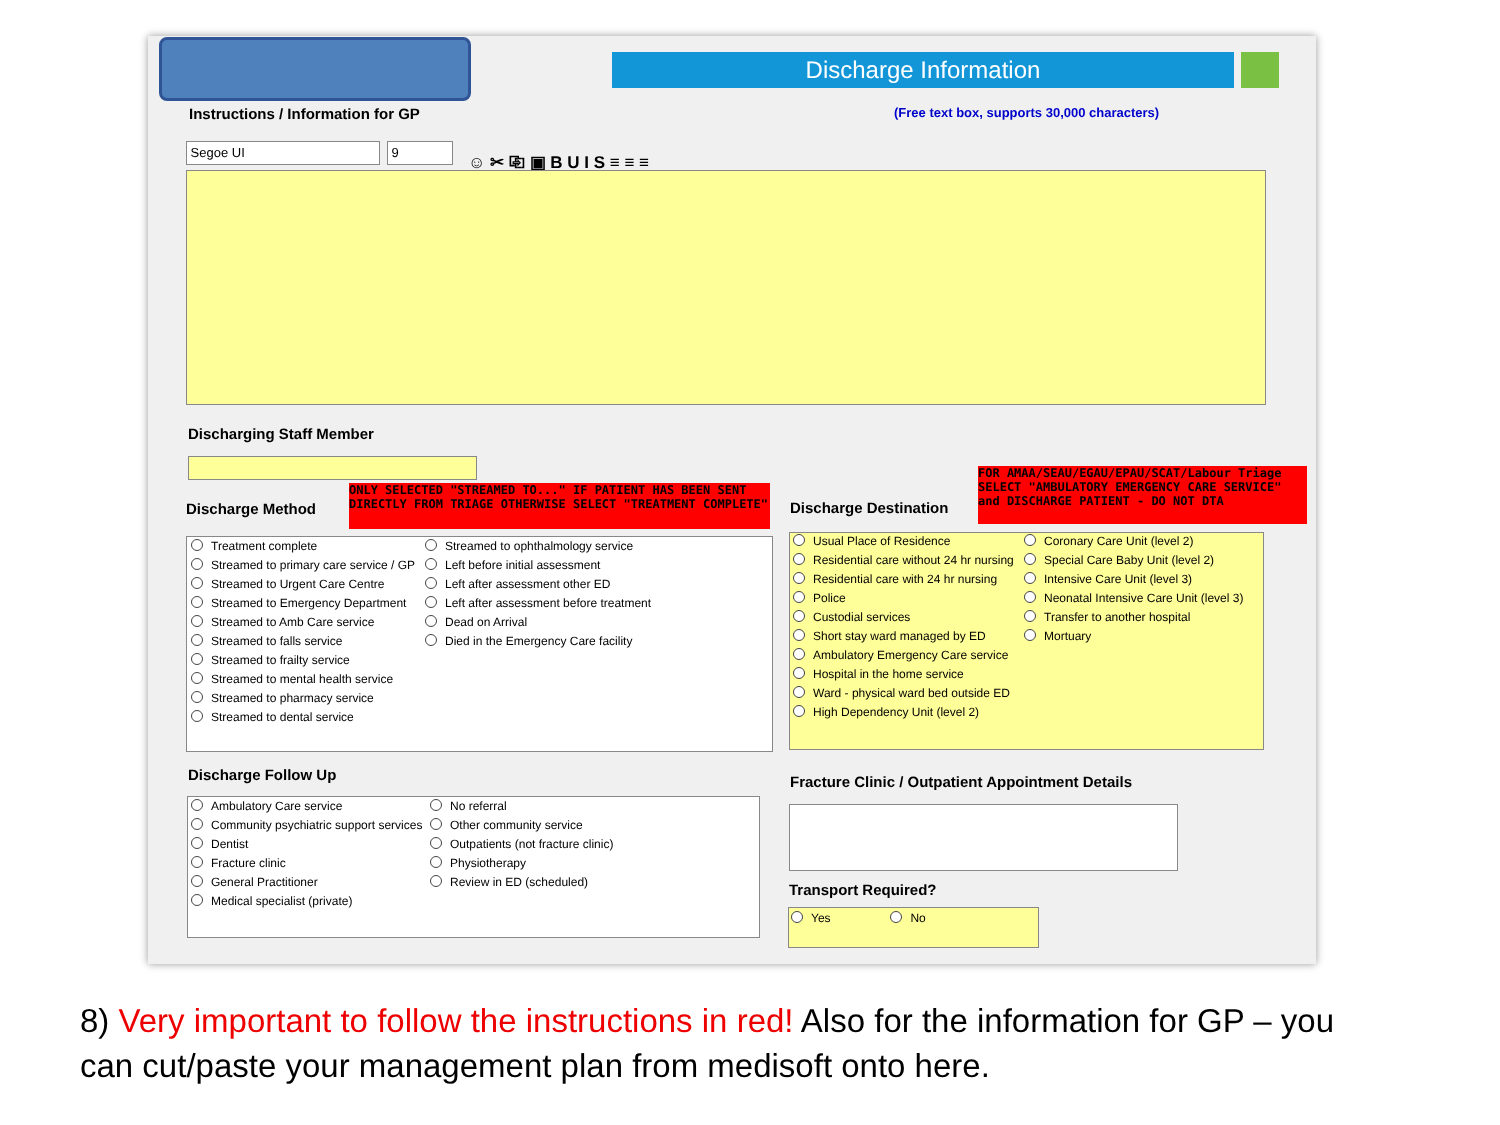Discharge Information
Instructions / Information for GP
(Free text box, supports 30,000 characters)
Segoe UI 9 ☺ ✂ ⎘ ▣ B U I S ≡ ≡ ≡
Discharging Staff Member
Discharge Method
ONLY SELECTED "STREAMED TO..." IF PATIENT HAS BEEN SENT DIRECTLY FROM TRIAGE OTHERWISE SELECT "TREATMENT COMPLETE"
Discharge Destination
FOR AMAA/SEAU/EGAU/EPAU/SCAT/Labour Triage SELECT "AMBULATORY EMERGENCY CARE SERVICE" and DISCHARGE PATIENT - DO NOT DTA
Treatment complete
Streamed to primary care service / GP
Streamed to Urgent Care Centre
Streamed to Emergency Department
Streamed to Amb Care service
Streamed to falls service
Streamed to frailty service
Streamed to mental health service
Streamed to pharmacy service
Streamed to dental service
Streamed to ophthalmology service
Left before initial assessment
Left after assessment other ED
Left after assessment before treatment
Dead on Arrival
Died in the Emergency Care facility
Usual Place of Residence
Residential care without 24 hr nursing
Residential care with 24 hr nursing
Police
Custodial services
Short stay ward managed by ED
Ambulatory Emergency Care service
Hospital in the home service
Ward - physical ward bed outside ED
High Dependency Unit (level 2)
Coronary Care Unit (level 2)
Special Care Baby Unit (level 2)
Intensive Care Unit (level 3)
Neonatal Intensive Care Unit (level 3)
Transfer to another hospital
Mortuary
Discharge Follow Up Fracture Clinic / Outpatient Appointment Details
Ambulatory Care service
Community psychiatric support services
Dentist
Fracture clinic
General Practitioner
Medical specialist (private)
No referral
Other community service
Outpatients (not fracture clinic)
Physiotherapy
Review in ED (scheduled)
Transport Required?
Yes No
8) Very important to follow the instructions in red! Also for the information for GP – you can cut/paste your management plan from medisoft onto here.